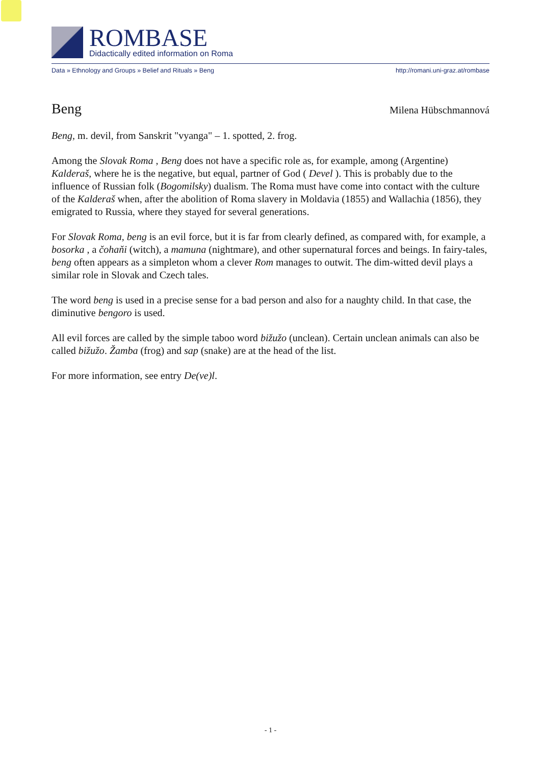ROMBASE
Didactically edited information on Roma
Data » Ethnology and Groups » Belief and Rituals » Beng http://romani.uni-graz.at/rombase
Beng
Milena Hübschmannová
Beng, m. devil, from Sanskrit "vyanga" – 1. spotted, 2. frog.
Among the Slovak Roma , Beng does not have a specific role as, for example, among (Argentine) Kalderaš, where he is the negative, but equal, partner of God ( Devel ). This is probably due to the influence of Russian folk (Bogomilsky) dualism. The Roma must have come into contact with the culture of the Kalderaš when, after the abolition of Roma slavery in Moldavia (1855) and Wallachia (1856), they emigrated to Russia, where they stayed for several generations.
For Slovak Roma, beng is an evil force, but it is far from clearly defined, as compared with, for example, a bosorka , a čohaňi (witch), a mamuna (nightmare), and other supernatural forces and beings. In fairy-tales, beng often appears as a simpleton whom a clever Rom manages to outwit. The dim-witted devil plays a similar role in Slovak and Czech tales.
The word beng is used in a precise sense for a bad person and also for a naughty child. In that case, the diminutive bengoro is used.
All evil forces are called by the simple taboo word bižužo (unclean). Certain unclean animals can also be called bižužo. Žamba (frog) and sap (snake) are at the head of the list.
For more information, see entry De(ve)l.
- 1 -